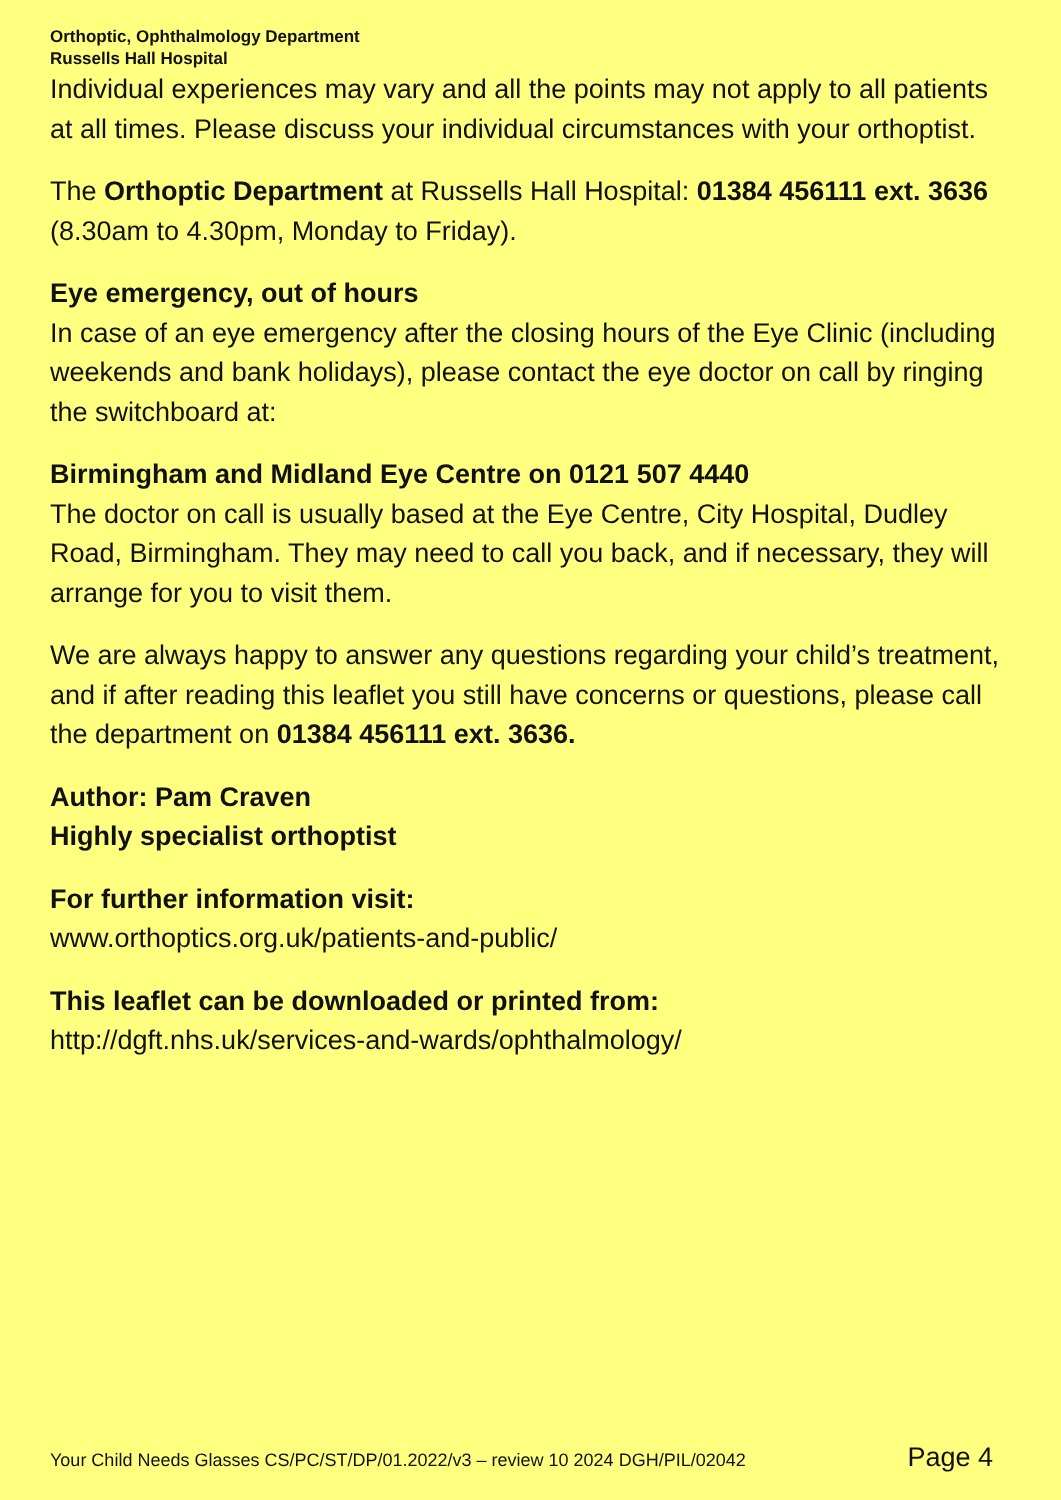Orthoptic, Ophthalmology Department
Russells Hall Hospital
Individual experiences may vary and all the points may not apply to all patients at all times. Please discuss your individual circumstances with your orthoptist.
The Orthoptic Department at Russells Hall Hospital: 01384 456111 ext. 3636 (8.30am to 4.30pm, Monday to Friday).
Eye emergency, out of hours
In case of an eye emergency after the closing hours of the Eye Clinic (including weekends and bank holidays), please contact the eye doctor on call by ringing the switchboard at:
Birmingham and Midland Eye Centre on 0121 507 4440
The doctor on call is usually based at the Eye Centre, City Hospital, Dudley Road, Birmingham. They may need to call you back, and if necessary, they will arrange for you to visit them.
We are always happy to answer any questions regarding your child’s treatment, and if after reading this leaflet you still have concerns or questions, please call the department on 01384 456111 ext. 3636.
Author: Pam Craven
Highly specialist orthoptist
For further information visit:
www.orthoptics.org.uk/patients-and-public/
This leaflet can be downloaded or printed from:
http://dgft.nhs.uk/services-and-wards/ophthalmology/
Your Child Needs Glasses CS/PC/ST/DP/01.2022/v3 – review 10 2024 DGH/PIL/02042 Page 4